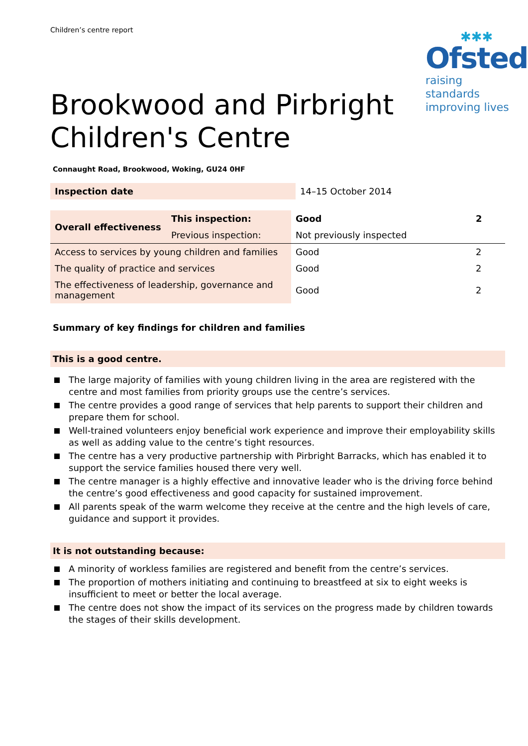Children’s centre report
✱✱✱
Ofsted
raising standards
improving lives
Brookwood and Pirbright
Children's Centre
Connaught Road, Brookwood, Woking, GU24 0HF
| Inspection date | 14–15 October 2014 |
| Overall effectiveness | This inspection: | Good | 2 |
| --- | --- | --- | --- |
| | Previous inspection: | Not previously inspected | |
| Access to services by young children and families | | Good | 2 |
| The quality of practice and services | | Good | 2 |
| The effectiveness of leadership, governance and management | | Good | 2 |
Summary of key findings for children and families
This is a good centre.
The large majority of families with young children living in the area are registered with the centre and most families from priority groups use the centre’s services.
The centre provides a good range of services that help parents to support their children and prepare them for school.
Well-trained volunteers enjoy beneficial work experience and improve their employability skills as well as adding value to the centre’s tight resources.
The centre has a very productive partnership with Pirbright Barracks, which has enabled it to support the service families housed there very well.
The centre manager is a highly effective and innovative leader who is the driving force behind the centre’s good effectiveness and good capacity for sustained improvement.
All parents speak of the warm welcome they receive at the centre and the high levels of care, guidance and support it provides.
It is not outstanding because:
A minority of workless families are registered and benefit from the centre’s services.
The proportion of mothers initiating and continuing to breastfeed at six to eight weeks is insufficient to meet or better the local average.
The centre does not show the impact of its services on the progress made by children towards the stages of their skills development.